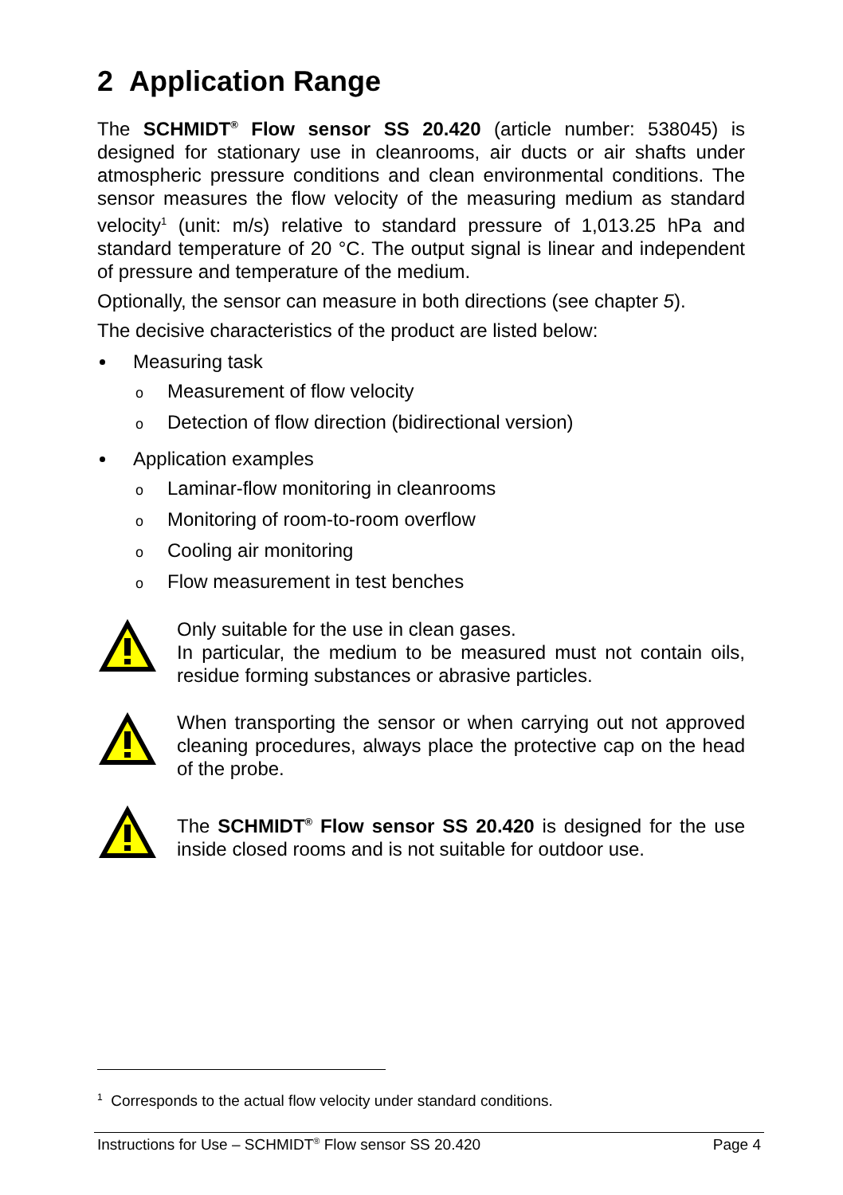2 Application Range
The SCHMIDT<sup>®</sup> Flow sensor SS 20.420 (article number: 538045) is designed for stationary use in cleanrooms, air ducts or air shafts under atmospheric pressure conditions and clean environmental conditions. The sensor measures the flow velocity of the measuring medium as standard velocity<sup>1</sup> (unit: m/s) relative to standard pressure of 1,013.25 hPa and standard temperature of 20 °C. The output signal is linear and independent of pressure and temperature of the medium.
Optionally, the sensor can measure in both directions (see chapter 5).
The decisive characteristics of the product are listed below:
Measuring task
o Measurement of flow velocity
o Detection of flow direction (bidirectional version)
Application examples
o Laminar-flow monitoring in cleanrooms
o Monitoring of room-to-room overflow
o Cooling air monitoring
o Flow measurement in test benches
Only suitable for the use in clean gases.
In particular, the medium to be measured must not contain oils, residue forming substances or abrasive particles.
When transporting the sensor or when carrying out not approved cleaning procedures, always place the protective cap on the head of the probe.
The SCHMIDT<sup>®</sup> Flow sensor SS 20.420 is designed for the use inside closed rooms and is not suitable for outdoor use.
<sup>1</sup> Corresponds to the actual flow velocity under standard conditions.
Instructions for Use – SCHMIDT<sup>®</sup> Flow sensor SS 20.420 Page 4